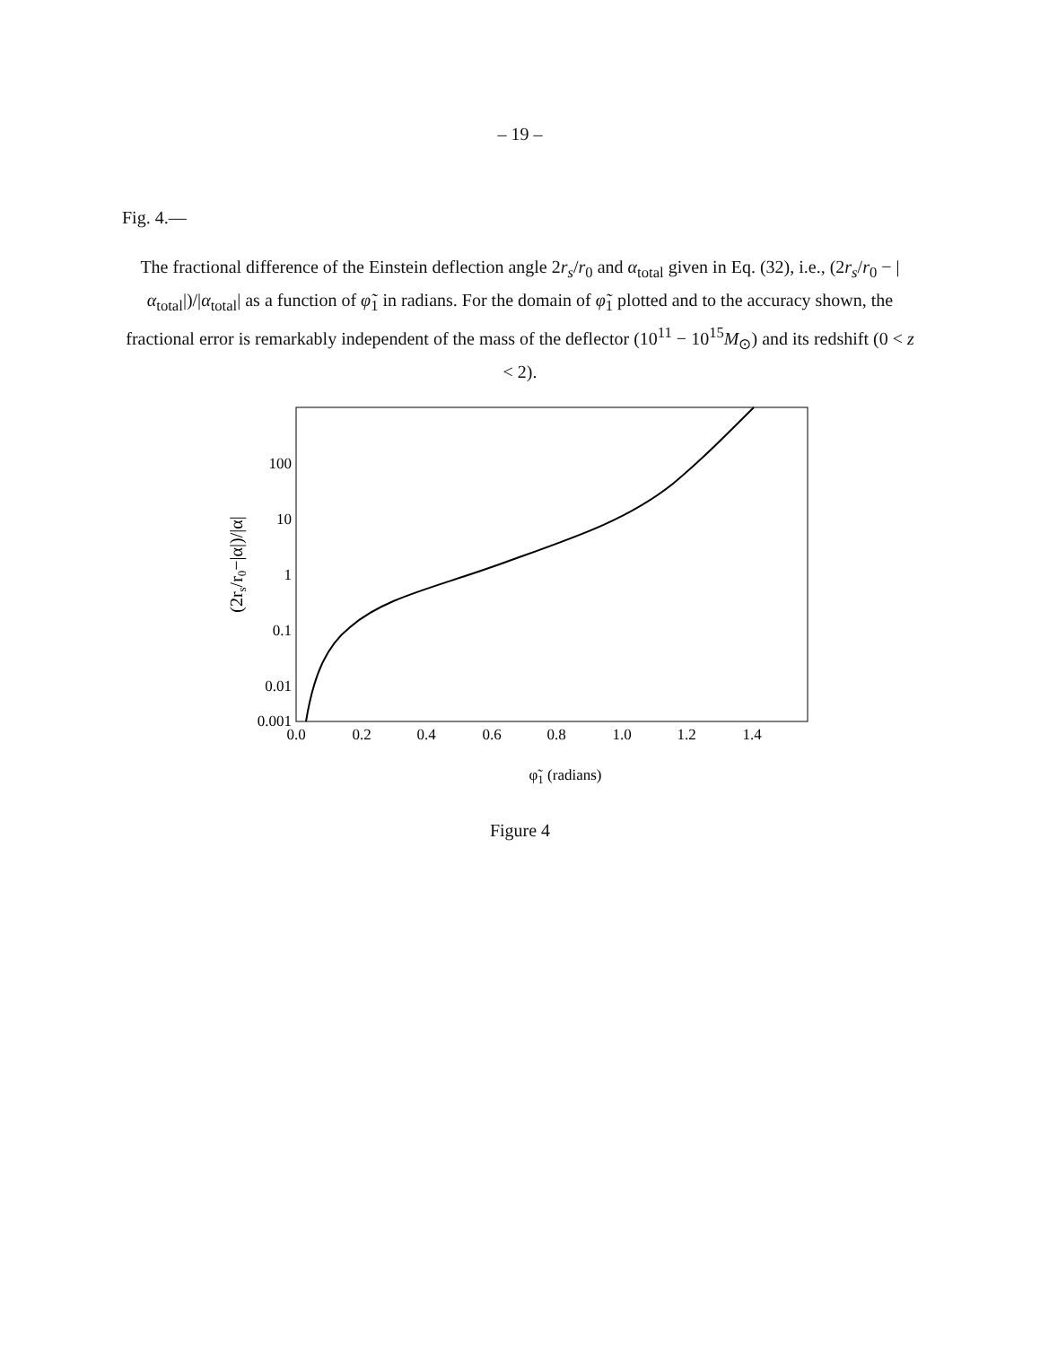– 19 –
Fig. 4.—
The fractional difference of the Einstein deflection angle 2r<sub>s</sub>/r<sub>0</sub> and α<sub>total</sub> given in Eq. (32), i.e., (2r<sub>s</sub>/r<sub>0</sub> − |α<sub>total</sub>|)/|α<sub>total</sub>| as a function of φ̃<sub>1</sub> in radians. For the domain of φ̃<sub>1</sub> plotted and to the accuracy shown, the fractional error is remarkably independent of the mass of the deflector (10<sup>11</sup> − 10<sup>15</sup>M<sub>⊙</sub>) and its redshift (0 < z < 2).
100
10
1
0.1
0.01
0.001
0.0
0.2
0.4
0.6
0.8
1.0
1.2
1.4
φ̃1 (radians)
(2rs/r0−|α|)/|α|
Figure 4